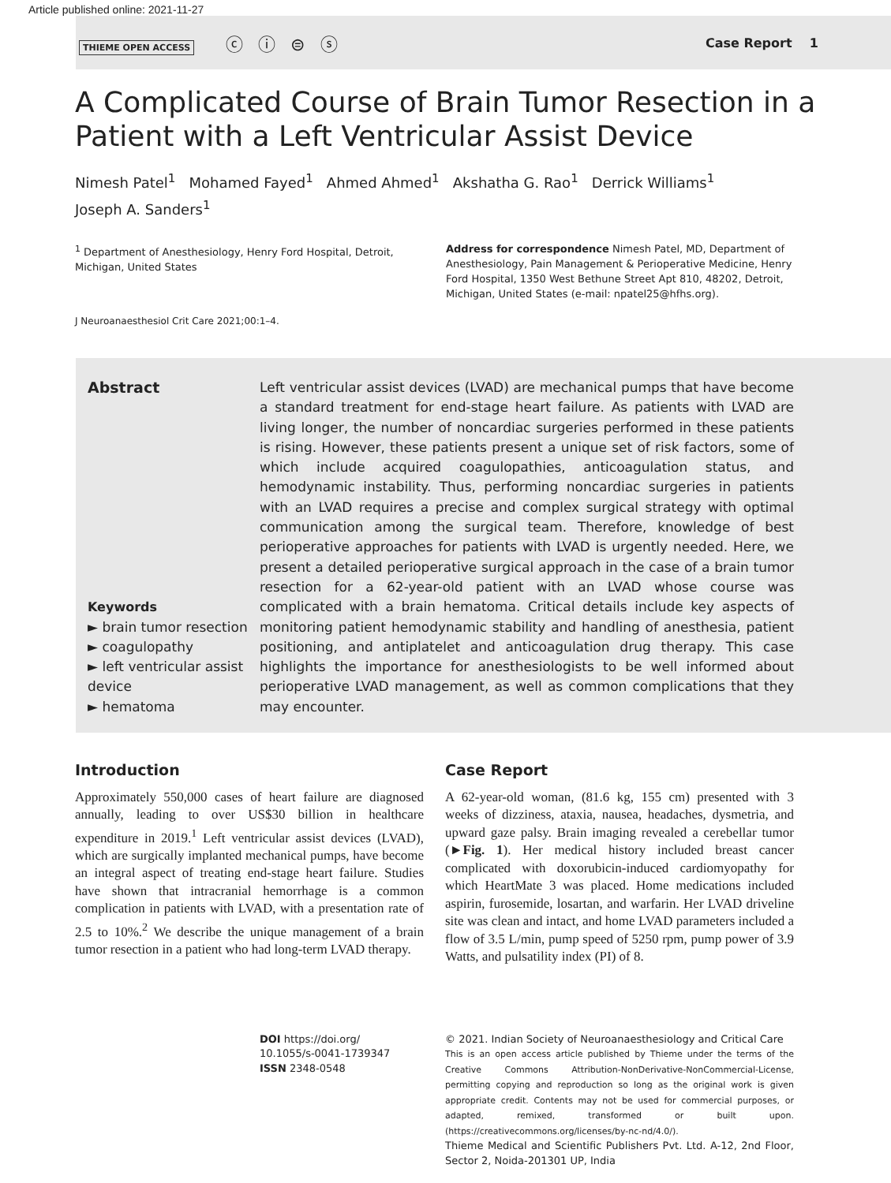Article published online: 2021-11-27
THIEME OPEN ACCESS ⓒ ⓘ ⊜ ⓢ
Case Report 1
A Complicated Course of Brain Tumor Resection in a Patient with a Left Ventricular Assist Device
Nimesh Patel<sup>1</sup> Mohamed Fayed<sup>1</sup> Ahmed Ahmed<sup>1</sup> Akshatha G. Rao<sup>1</sup> Derrick Williams<sup>1</sup>
Joseph A. Sanders<sup>1</sup>
<sup>1</sup> Department of Anesthesiology, Henry Ford Hospital, Detroit, Michigan, United States
Address for correspondence Nimesh Patel, MD, Department of Anesthesiology, Pain Management & Perioperative Medicine, Henry Ford Hospital, 1350 West Bethune Street Apt 810, 48202, Detroit, Michigan, United States (e-mail: npatel25@hfhs.org).
J Neuroanaesthesiol Crit Care 2021;00:1–4.
Abstract
Keywords
► brain tumor resection
► coagulopathy
► left ventricular assist device
► hematoma
Left ventricular assist devices (LVAD) are mechanical pumps that have become a standard treatment for end-stage heart failure. As patients with LVAD are living longer, the number of noncardiac surgeries performed in these patients is rising. However, these patients present a unique set of risk factors, some of which include acquired coagulopathies, anticoagulation status, and hemodynamic instability. Thus, performing noncardiac surgeries in patients with an LVAD requires a precise and complex surgical strategy with optimal communication among the surgical team. Therefore, knowledge of best perioperative approaches for patients with LVAD is urgently needed. Here, we present a detailed perioperative surgical approach in the case of a brain tumor resection for a 62-year-old patient with an LVAD whose course was complicated with a brain hematoma. Critical details include key aspects of monitoring patient hemodynamic stability and handling of anesthesia, patient positioning, and antiplatelet and anticoagulation drug therapy. This case highlights the importance for anesthesiologists to be well informed about perioperative LVAD management, as well as common complications that they may encounter.
Introduction
Approximately 550,000 cases of heart failure are diagnosed annually, leading to over US$30 billion in healthcare expenditure in 2019.<sup>1</sup> Left ventricular assist devices (LVAD), which are surgically implanted mechanical pumps, have become an integral aspect of treating end-stage heart failure. Studies have shown that intracranial hemorrhage is a common complication in patients with LVAD, with a presentation rate of 2.5 to 10%.<sup>2</sup> We describe the unique management of a brain tumor resection in a patient who had long-term LVAD therapy.
Case Report
A 62-year-old woman, (81.6 kg, 155 cm) presented with 3 weeks of dizziness, ataxia, nausea, headaches, dysmetria, and upward gaze palsy. Brain imaging revealed a cerebellar tumor (►Fig. 1). Her medical history included breast cancer complicated with doxorubicin-induced cardiomyopathy for which HeartMate 3 was placed. Home medications included aspirin, furosemide, losartan, and warfarin. Her LVAD driveline site was clean and intact, and home LVAD parameters included a flow of 3.5 L/min, pump speed of 5250 rpm, pump power of 3.9 Watts, and pulsatility index (PI) of 8.
DOI https://doi.org/
10.1055/s-0041-1739347
ISSN 2348-0548
© 2021. Indian Society of Neuroanaesthesiology and Critical Care
This is an open access article published by Thieme under the terms of the Creative Commons Attribution-NonDerivative-NonCommercial-License, permitting copying and reproduction so long as the original work is given appropriate credit. Contents may not be used for commercial purposes, or adapted, remixed, transformed or built upon. (https://creativecommons.org/licenses/by-nc-nd/4.0/).
Thieme Medical and Scientific Publishers Pvt. Ltd. A-12, 2nd Floor, Sector 2, Noida-201301 UP, India